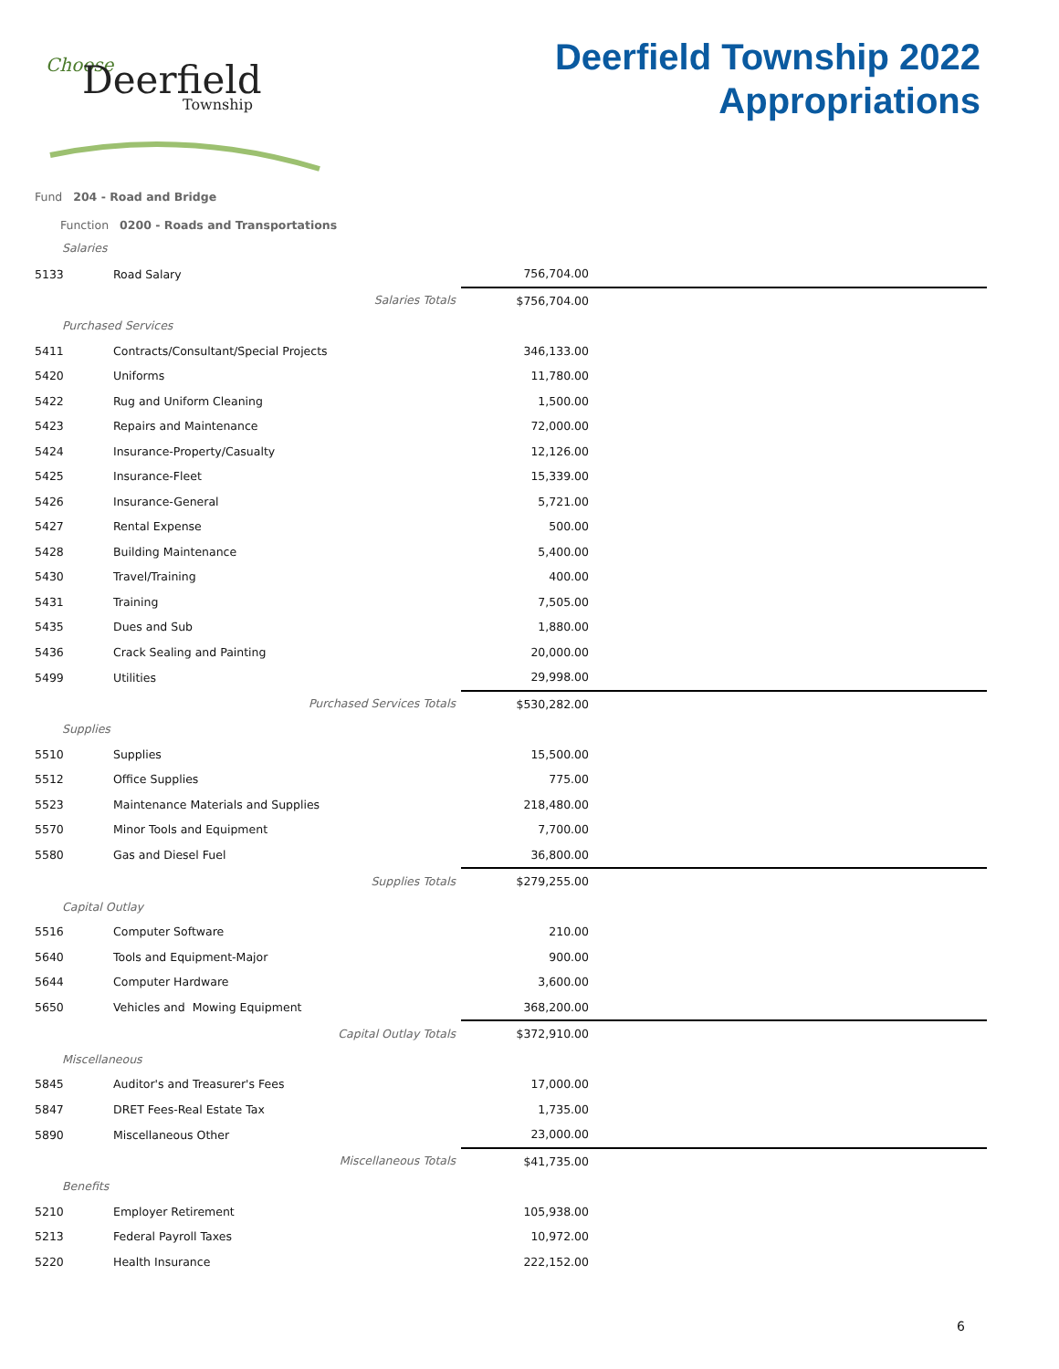Choose
Deerfield
Township
Deerfield Township 2022
Appropriations
Fund 204 - Road and Bridge
Function 0200 - Roads and Transportations
| 5133 | Road Salary | | 756,704.00 | |
| | | Salaries Totals | $756,704.00 | |
| Purchased Services | | | | |
| 5411 | Contracts/Consultant/Special Projects | | 346,133.00 | |
| 5420 | Uniforms | | 11,780.00 | |
| 5422 | Rug and Uniform Cleaning | | 1,500.00 | |
| 5423 | Repairs and Maintenance | | 72,000.00 | |
| 5424 | Insurance-Property/Casualty | | 12,126.00 | |
| 5425 | Insurance-Fleet | | 15,339.00 | |
| 5426 | Insurance-General | | 5,721.00 | |
| 5427 | Rental Expense | | 500.00 | |
| 5428 | Building Maintenance | | 5,400.00 | |
| 5430 | Travel/Training | | 400.00 | |
| 5431 | Training | | 7,505.00 | |
| 5435 | Dues and Sub | | 1,880.00 | |
| 5436 | Crack Sealing and Painting | | 20,000.00 | |
| 5499 | Utilities | | 29,998.00 | |
| | Purchased Services Totals | | $530,282.00 | |
| Supplies | | | | |
| 5510 | Supplies | | 15,500.00 | |
| 5512 | Office Supplies | | 775.00 | |
| 5523 | Maintenance Materials and Supplies | | 218,480.00 | |
| 5570 | Minor Tools and Equipment | | 7,700.00 | |
| 5580 | Gas and Diesel Fuel | | 36,800.00 | |
| | Supplies Totals | | $279,255.00 | |
| Capital Outlay | | | | |
| 5516 | Computer Software | | 210.00 | |
| 5640 | Tools and Equipment-Major | | 900.00 | |
| 5644 | Computer Hardware | | 3,600.00 | |
| 5650 | Vehicles and Mowing Equipment | | 368,200.00 | |
| | Capital Outlay Totals | | $372,910.00 | |
| Miscellaneous | | | | |
| 5845 | Auditor's and Treasurer's Fees | | 17,000.00 | |
| 5847 | DRET Fees-Real Estate Tax | | 1,735.00 | |
| 5890 | Miscellaneous Other | | 23,000.00 | |
| | Miscellaneous Totals | | $41,735.00 | |
| Benefits | | | | |
| 5210 | Employer Retirement | | 105,938.00 | |
| 5213 | Federal Payroll Taxes | | 10,972.00 | |
| 5220 | Health Insurance | | 222,152.00 | |
Salaries
6